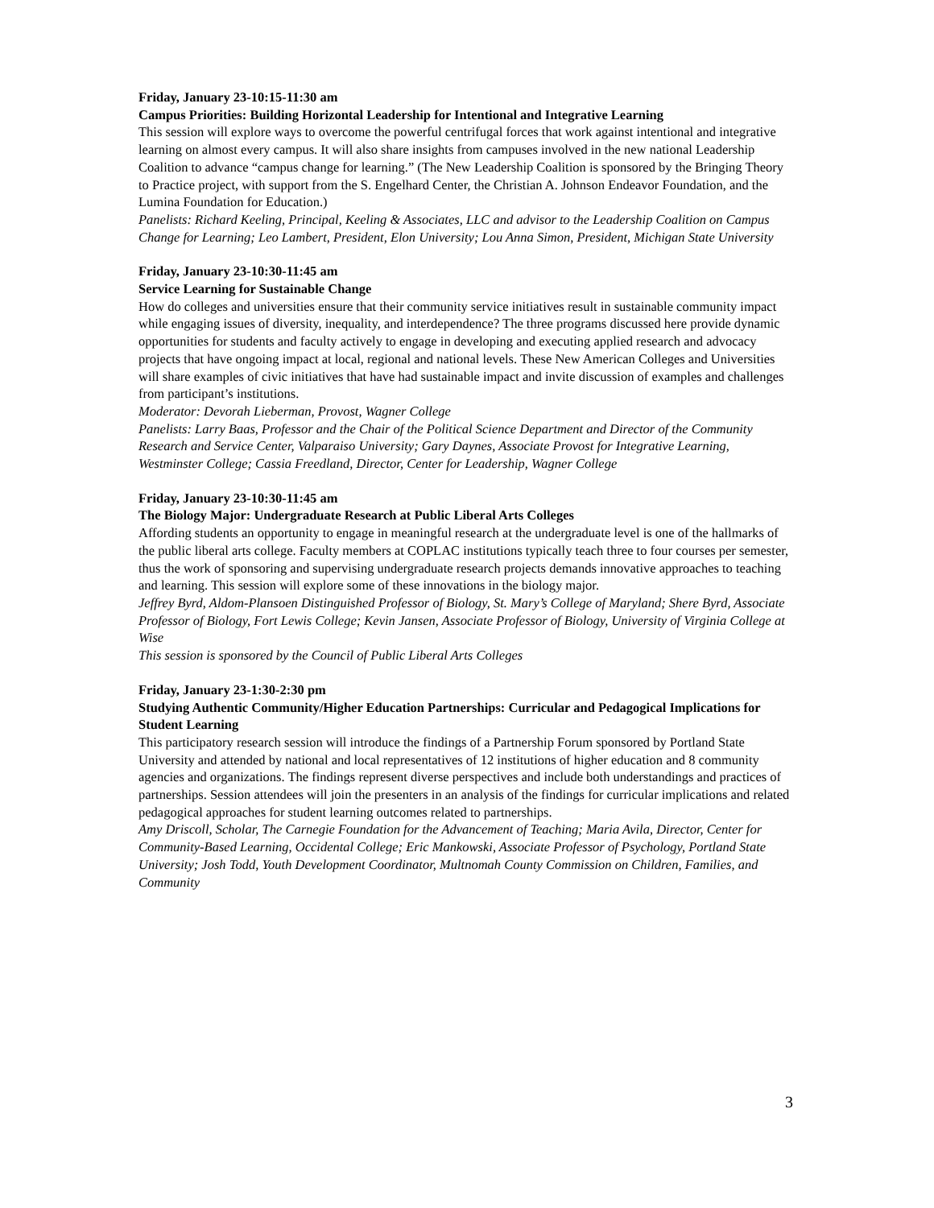Friday, January 23-10:15-11:30 am
Campus Priorities: Building Horizontal Leadership for Intentional and Integrative Learning
This session will explore ways to overcome the powerful centrifugal forces that work against intentional and integrative learning on almost every campus. It will also share insights from campuses involved in the new national Leadership Coalition to advance “campus change for learning.” (The New Leadership Coalition is sponsored by the Bringing Theory to Practice project, with support from the S. Engelhard Center, the Christian A. Johnson Endeavor Foundation, and the Lumina Foundation for Education.)
Panelists: Richard Keeling, Principal, Keeling & Associates, LLC and advisor to the Leadership Coalition on Campus Change for Learning; Leo Lambert, President, Elon University; Lou Anna Simon, President, Michigan State University
Friday, January 23-10:30-11:45 am
Service Learning for Sustainable Change
How do colleges and universities ensure that their community service initiatives result in sustainable community impact while engaging issues of diversity, inequality, and interdependence? The three programs discussed here provide dynamic opportunities for students and faculty actively to engage in developing and executing applied research and advocacy projects that have ongoing impact at local, regional and national levels. These New American Colleges and Universities will share examples of civic initiatives that have had sustainable impact and invite discussion of examples and challenges from participant’s institutions.
Moderator: Devorah Lieberman, Provost, Wagner College
Panelists: Larry Baas, Professor and the Chair of the Political Science Department and Director of the Community Research and Service Center, Valparaiso University; Gary Daynes, Associate Provost for Integrative Learning, Westminster College; Cassia Freedland, Director, Center for Leadership, Wagner College
Friday, January 23-10:30-11:45 am
The Biology Major: Undergraduate Research at Public Liberal Arts Colleges
Affording students an opportunity to engage in meaningful research at the undergraduate level is one of the hallmarks of the public liberal arts college. Faculty members at COPLAC institutions typically teach three to four courses per semester, thus the work of sponsoring and supervising undergraduate research projects demands innovative approaches to teaching and learning. This session will explore some of these innovations in the biology major.
Jeffrey Byrd, Aldom-Plansoen Distinguished Professor of Biology, St. Mary’s College of Maryland; Shere Byrd, Associate Professor of Biology, Fort Lewis College; Kevin Jansen, Associate Professor of Biology, University of Virginia College at Wise
This session is sponsored by the Council of Public Liberal Arts Colleges
Friday, January 23-1:30-2:30 pm
Studying Authentic Community/Higher Education Partnerships: Curricular and Pedagogical Implications for Student Learning
This participatory research session will introduce the findings of a Partnership Forum sponsored by Portland State University and attended by national and local representatives of 12 institutions of higher education and 8 community agencies and organizations. The findings represent diverse perspectives and include both understandings and practices of partnerships. Session attendees will join the presenters in an analysis of the findings for curricular implications and related pedagogical approaches for student learning outcomes related to partnerships.
Amy Driscoll, Scholar, The Carnegie Foundation for the Advancement of Teaching; Maria Avila, Director, Center for Community-Based Learning, Occidental College; Eric Mankowski, Associate Professor of Psychology, Portland State University; Josh Todd, Youth Development Coordinator, Multnomah County Commission on Children, Families, and Community
3